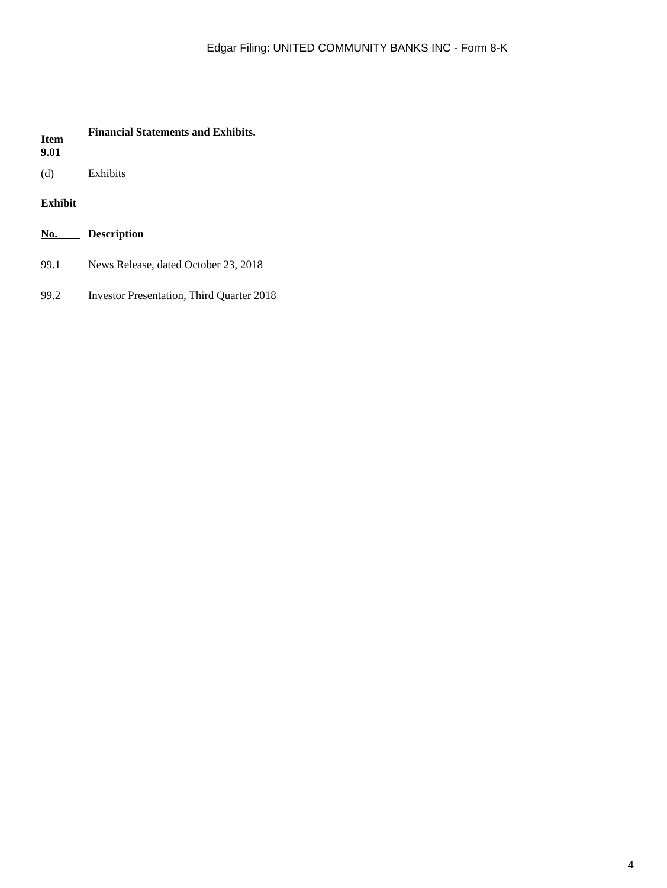Edgar Filing: UNITED COMMUNITY BANKS INC - Form 8-K
| Item 9.01 | Financial Statements and Exhibits. |
| (d) | Exhibits |
| Exhibit | |
| No. | Description |
| 99.1 | News Release, dated October 23, 2018 |
| 99.2 | Investor Presentation, Third Quarter 2018 |
4